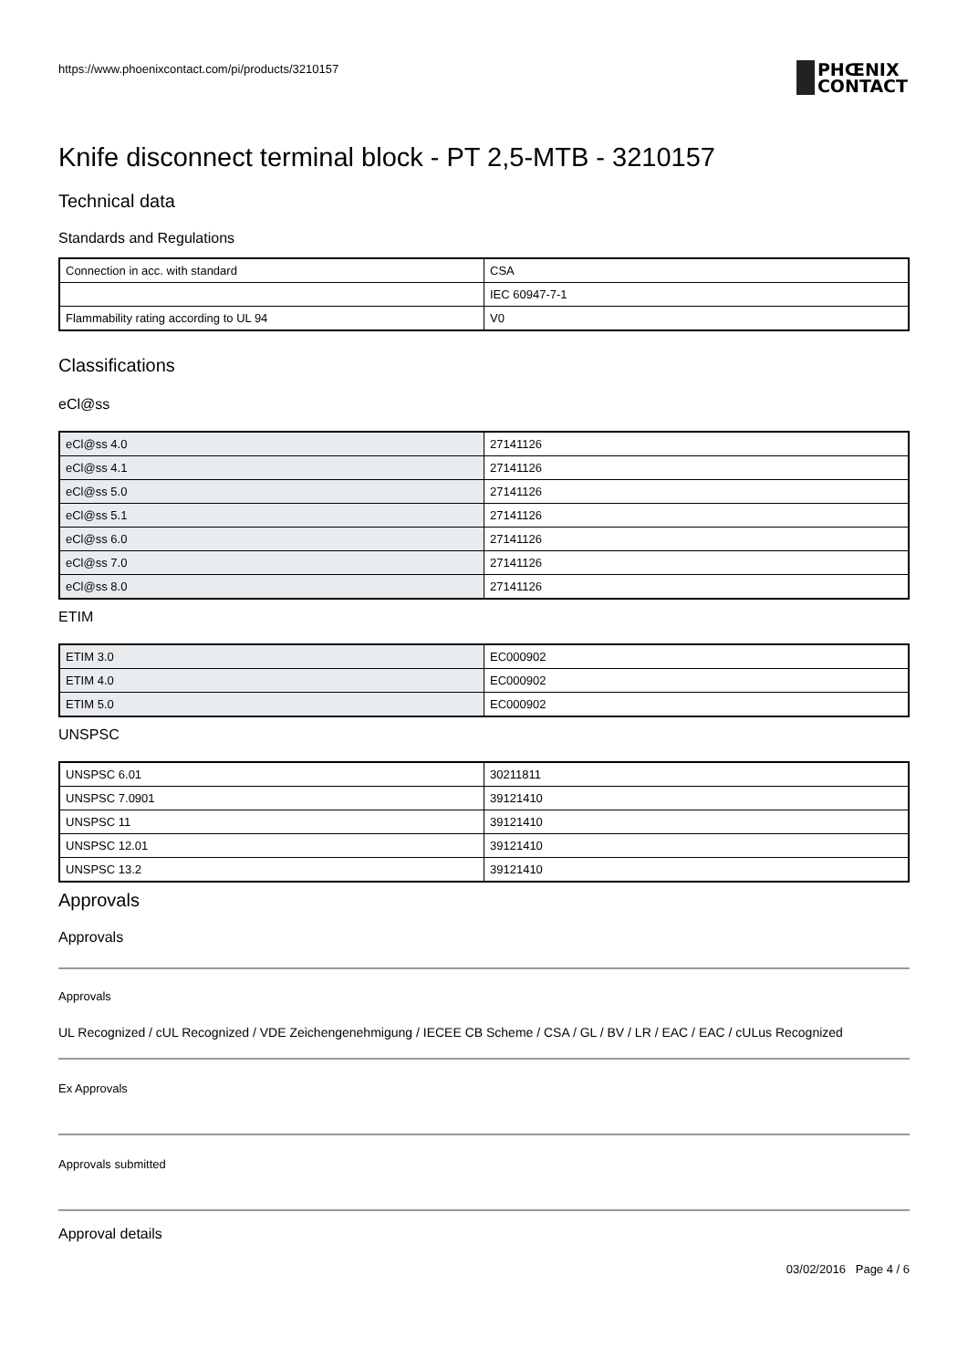https://www.phoenixcontact.com/pi/products/3210157
PHŒNIX
CONTACT
Knife disconnect terminal block - PT 2,5-MTB - 3210157
Technical data
Standards and Regulations
| Connection in acc. with standard | CSA |
| | IEC 60947-7-1 |
| Flammability rating according to UL 94 | V0 |
Classifications
eCl@ss
| eCl@ss 4.0 | 27141126 |
| eCl@ss 4.1 | 27141126 |
| eCl@ss 5.0 | 27141126 |
| eCl@ss 5.1 | 27141126 |
| eCl@ss 6.0 | 27141126 |
| eCl@ss 7.0 | 27141126 |
| eCl@ss 8.0 | 27141126 |
ETIM
| ETIM 3.0 | EC000902 |
| ETIM 4.0 | EC000902 |
| ETIM 5.0 | EC000902 |
UNSPSC
| UNSPSC 6.01 | 30211811 |
| UNSPSC 7.0901 | 39121410 |
| UNSPSC 11 | 39121410 |
| UNSPSC 12.01 | 39121410 |
| UNSPSC 13.2 | 39121410 |
Approvals
Approvals
Approvals
UL Recognized / cUL Recognized / VDE Zeichengenehmigung / IECEE CB Scheme / CSA / GL / BV / LR / EAC / EAC / cULus Recognized
Ex Approvals
Approvals submitted
Approval details
03/02/2016 Page 4 / 6